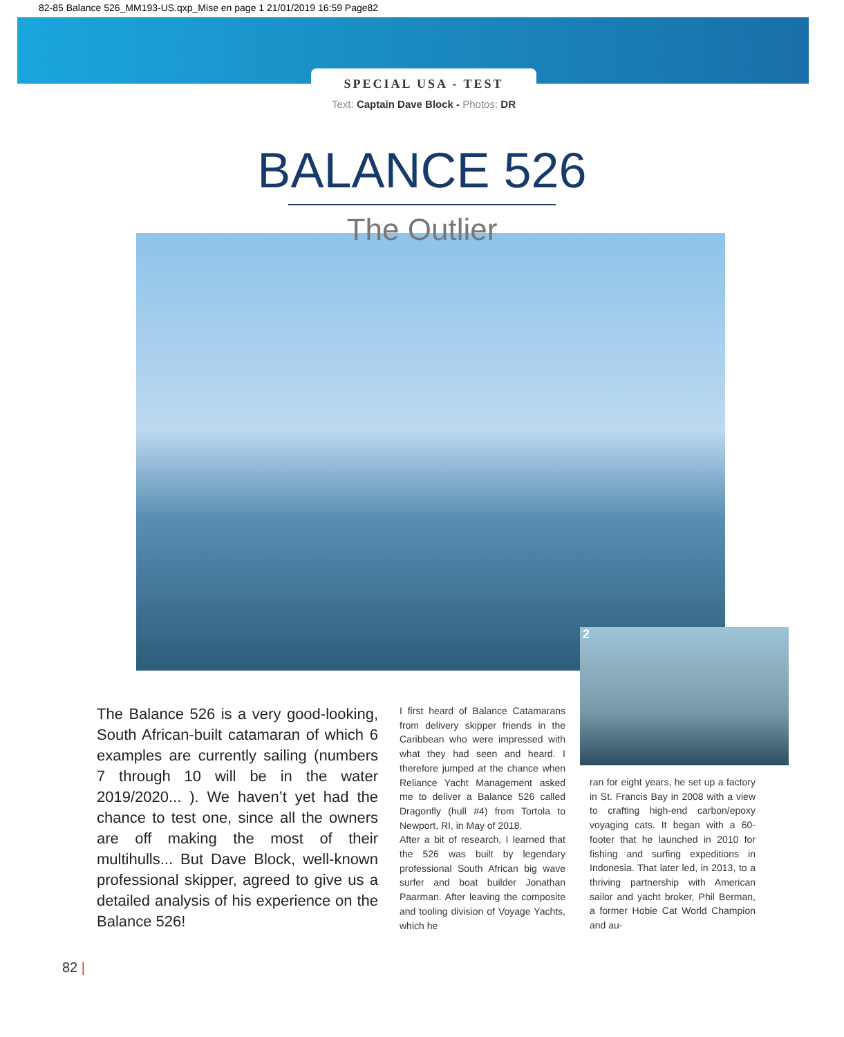82-85 Balance 526_MM193-US.qxp_Mise en page 1 21/01/2019 16:59 Page82
SPECIAL USA - TEST
Text: Captain Dave Block - Photos: DR
BALANCE 526
The Outlier
2
The Balance 526 is a very good-looking, South African-built catamaran of which 6 examples are currently sailing (numbers 7 through 10 will be in the water 2019/2020... ). We haven’t yet had the chance to test one, since all the owners are off making the most of their multihulls... But Dave Block, well-known professional skipper, agreed to give us a detailed analysis of his experience on the Balance 526!
I first heard of Balance Catamarans from delivery skipper friends in the Caribbean who were impressed with what they had seen and heard. I therefore jumped at the chance when Reliance Yacht Management asked me to deliver a Balance 526 called Dragonfly (hull #4) from Tortola to Newport, RI, in May of 2018.
After a bit of research, I learned that the 526 was built by legendary professional South African big wave surfer and boat builder Jonathan Paarman. After leaving the composite and tooling division of Voyage Yachts, which he
ran for eight years, he set up a factory in St. Francis Bay in 2008 with a view to crafting high-end carbon/epoxy voyaging cats. It began with a 60-footer that he launched in 2010 for fishing and surfing expeditions in Indonesia. That later led, in 2013, to a thriving partnership with American sailor and yacht broker, Phil Berman, a former Hobie Cat World Champion and au-
82 |